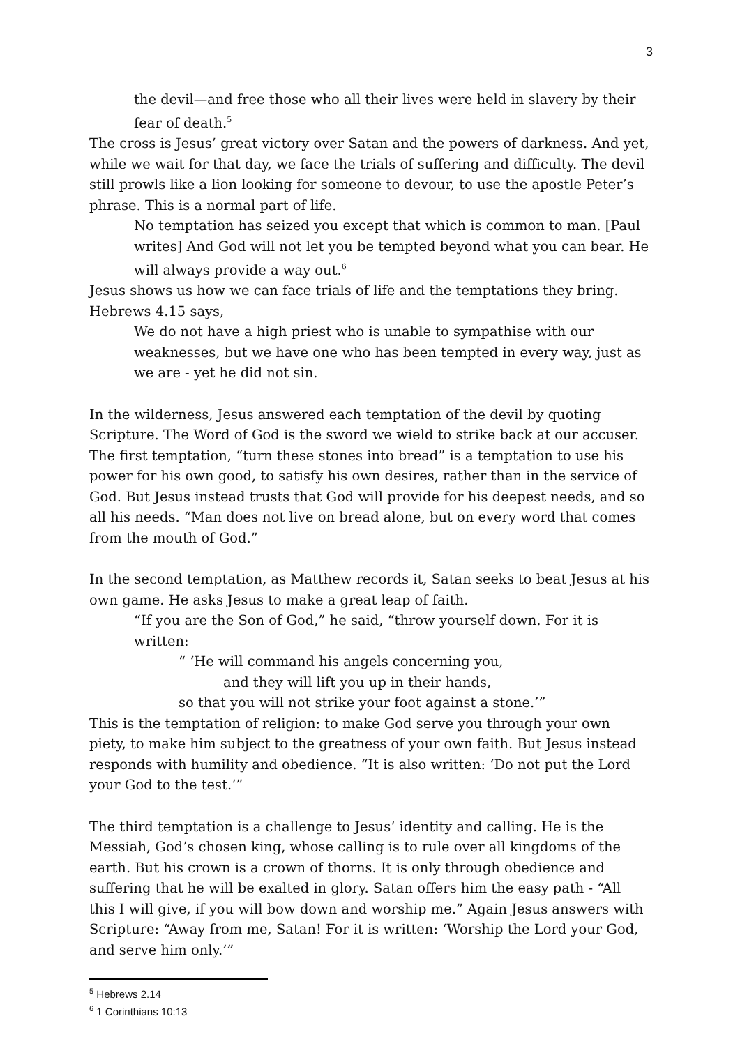3
the devil—and free those who all their lives were held in slavery by their fear of death.<sup>5</sup>
The cross is Jesus’ great victory over Satan and the powers of darkness. And yet, while we wait for that day, we face the trials of suffering and difficulty. The devil still prowls like a lion looking for someone to devour, to use the apostle Peter’s phrase. This is a normal part of life.
No temptation has seized you except that which is common to man. [Paul writes] And God will not let you be tempted beyond what you can bear. He will always provide a way out.<sup>6</sup>
Jesus shows us how we can face trials of life and the temptations they bring. Hebrews 4.15 says,
We do not have a high priest who is unable to sympathise with our weaknesses, but we have one who has been tempted in every way, just as we are - yet he did not sin.
In the wilderness, Jesus answered each temptation of the devil by quoting Scripture. The Word of God is the sword we wield to strike back at our accuser. The first temptation, “turn these stones into bread” is a temptation to use his power for his own good, to satisfy his own desires, rather than in the service of God. But Jesus instead trusts that God will provide for his deepest needs, and so all his needs. “Man does not live on bread alone, but on every word that comes from the mouth of God.”
In the second temptation, as Matthew records it, Satan seeks to beat Jesus at his own game. He asks Jesus to make a great leap of faith.
“If you are the Son of God,” he said, “throw yourself down. For it is written:
“ ‘He will command his angels concerning you,
and they will lift you up in their hands,
so that you will not strike your foot against a stone.’”
This is the temptation of religion: to make God serve you through your own piety, to make him subject to the greatness of your own faith. But Jesus instead responds with humility and obedience. “It is also written: ‘Do not put the Lord your God to the test.’”
The third temptation is a challenge to Jesus’ identity and calling. He is the Messiah, God’s chosen king, whose calling is to rule over all kingdoms of the earth. But his crown is a crown of thorns. It is only through obedience and suffering that he will be exalted in glory. Satan offers him the easy path - “All this I will give, if you will bow down and worship me.” Again Jesus answers with Scripture: “Away from me, Satan! For it is written: ‘Worship the Lord your God, and serve him only.’”
<sup>5</sup> Hebrews 2.14
<sup>6</sup> 1 Corinthians 10:13